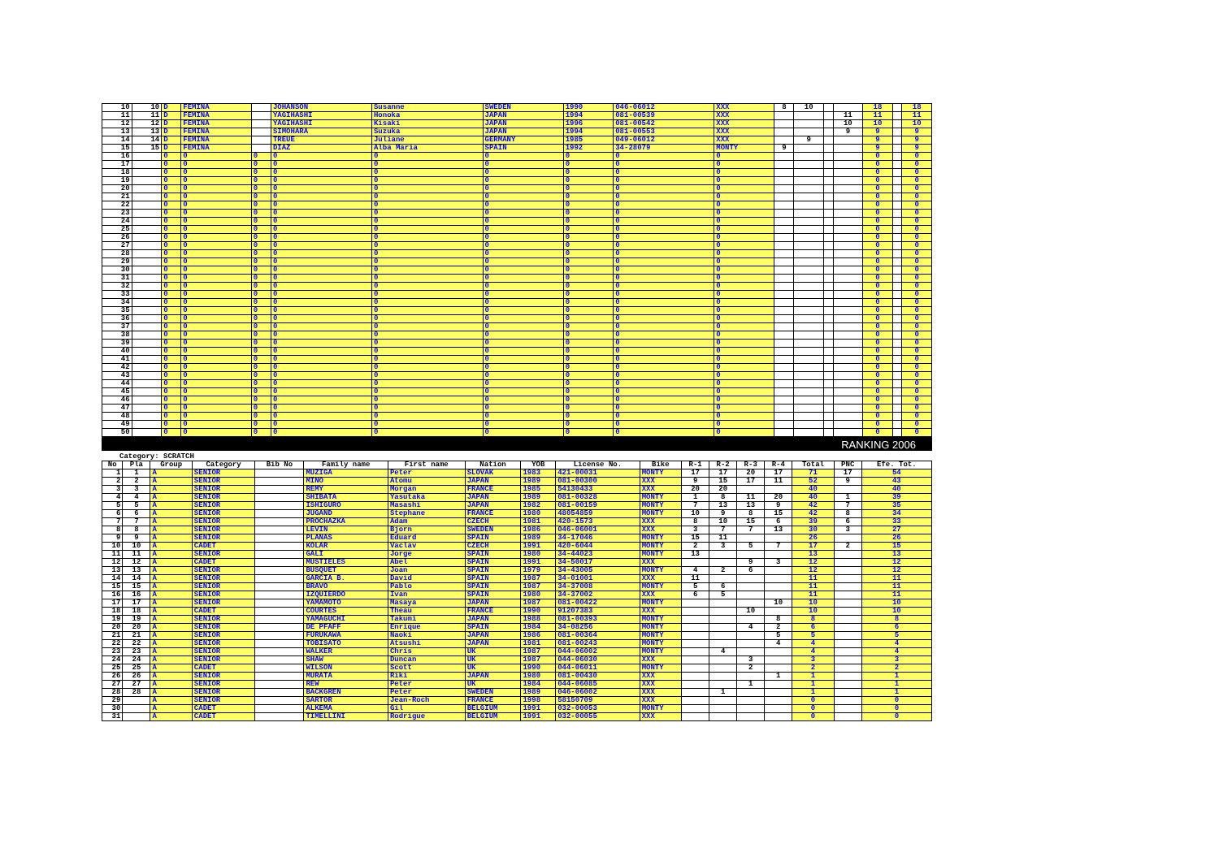| 10 | 10 | D | FEMINA | | JOHANSON | Susanne | SWEDEN | 1990 | 046-06012 | XXX | 8 | 10 | | | 18 | | 18 |
| 11 | 11 | D | FEMINA | | YAGIHASHI | Honoka | JAPAN | 1994 | 081-00539 | XXX | | | | 11 | 11 | | 11 |
| 12 | 12 | D | FEMINA | | YAGIHASHI | Kisaki | JAPAN | 1996 | 081-00542 | XXX | | | | 10 | 10 | | 10 |
| 13 | 13 | D | FEMINA | | SIMOHARA | Suzuka | JAPAN | 1994 | 081-00553 | XXX | | | | 9 | 9 | | 9 |
| 14 | 14 | D | FEMINA | | TREUE | Juliane | GERMANY | 1985 | 049-06012 | XXX | | 9 | | | 9 | | 9 |
| 15 | 15 | D | FEMINA | | DIAZ | Alba Maria | SPAIN | 1992 | 34-28079 | MONTY | 9 | | | | 9 | | 9 |
| 16 | | 0 | 0 | 0 | 0 | 0 | 0 | 0 | 0 | 0 | | | | | 0 | | 0 |
| 17 | | 0 | 0 | 0 | 0 | 0 | 0 | 0 | 0 | 0 | | | | | 0 | | 0 |
| 18 | | 0 | 0 | 0 | 0 | 0 | 0 | 0 | 0 | 0 | | | | | 0 | | 0 |
| 19 | | 0 | 0 | 0 | 0 | 0 | 0 | 0 | 0 | 0 | | | | | 0 | | 0 |
| 20 | | 0 | 0 | 0 | 0 | 0 | 0 | 0 | 0 | 0 | | | | | 0 | | 0 |
| 21 | | 0 | 0 | 0 | 0 | 0 | 0 | 0 | 0 | 0 | | | | | 0 | | 0 |
| 22 | | 0 | 0 | 0 | 0 | 0 | 0 | 0 | 0 | 0 | | | | | 0 | | 0 |
| 23 | | 0 | 0 | 0 | 0 | 0 | 0 | 0 | 0 | 0 | | | | | 0 | | 0 |
| 24 | | 0 | 0 | 0 | 0 | 0 | 0 | 0 | 0 | 0 | | | | | 0 | | 0 |
| 25 | | 0 | 0 | 0 | 0 | 0 | 0 | 0 | 0 | 0 | | | | | 0 | | 0 |
| 26 | | 0 | 0 | 0 | 0 | 0 | 0 | 0 | 0 | 0 | | | | | 0 | | 0 |
| 27 | | 0 | 0 | 0 | 0 | 0 | 0 | 0 | 0 | 0 | | | | | 0 | | 0 |
| 28 | | 0 | 0 | 0 | 0 | 0 | 0 | 0 | 0 | 0 | | | | | 0 | | 0 |
| 29 | | 0 | 0 | 0 | 0 | 0 | 0 | 0 | 0 | 0 | | | | | 0 | | 0 |
| 30 | | 0 | 0 | 0 | 0 | 0 | 0 | 0 | 0 | 0 | | | | | 0 | | 0 |
| 31 | | 0 | 0 | 0 | 0 | 0 | 0 | 0 | 0 | 0 | | | | | 0 | | 0 |
| 32 | | 0 | 0 | 0 | 0 | 0 | 0 | 0 | 0 | 0 | | | | | 0 | | 0 |
| 33 | | 0 | 0 | 0 | 0 | 0 | 0 | 0 | 0 | 0 | | | | | 0 | | 0 |
| 34 | | 0 | 0 | 0 | 0 | 0 | 0 | 0 | 0 | 0 | | | | | 0 | | 0 |
| 35 | | 0 | 0 | 0 | 0 | 0 | 0 | 0 | 0 | 0 | | | | | 0 | | 0 |
| 36 | | 0 | 0 | 0 | 0 | 0 | 0 | 0 | 0 | 0 | | | | | 0 | | 0 |
| 37 | | 0 | 0 | 0 | 0 | 0 | 0 | 0 | 0 | 0 | | | | | 0 | | 0 |
| 38 | | 0 | 0 | 0 | 0 | 0 | 0 | 0 | 0 | 0 | | | | | 0 | | 0 |
| 39 | | 0 | 0 | 0 | 0 | 0 | 0 | 0 | 0 | 0 | | | | | 0 | | 0 |
| 40 | | 0 | 0 | 0 | 0 | 0 | 0 | 0 | 0 | 0 | | | | | 0 | | 0 |
| 41 | | 0 | 0 | 0 | 0 | 0 | 0 | 0 | 0 | 0 | | | | | 0 | | 0 |
| 42 | | 0 | 0 | 0 | 0 | 0 | 0 | 0 | 0 | 0 | | | | | 0 | | 0 |
| 43 | | 0 | 0 | 0 | 0 | 0 | 0 | 0 | 0 | 0 | | | | | 0 | | 0 |
| 44 | | 0 | 0 | 0 | 0 | 0 | 0 | 0 | 0 | 0 | | | | | 0 | | 0 |
| 45 | | 0 | 0 | 0 | 0 | 0 | 0 | 0 | 0 | 0 | | | | | 0 | | 0 |
| 46 | | 0 | 0 | 0 | 0 | 0 | 0 | 0 | 0 | 0 | | | | | 0 | | 0 |
| 47 | | 0 | 0 | 0 | 0 | 0 | 0 | 0 | 0 | 0 | | | | | 0 | | 0 |
| 48 | | 0 | 0 | 0 | 0 | 0 | 0 | 0 | 0 | 0 | | | | | 0 | | 0 |
| 49 | | 0 | 0 | 0 | 0 | 0 | 0 | 0 | 0 | 0 | | | | | 0 | | 0 |
| 50 | | 0 | 0 | 0 | 0 | 0 | 0 | 0 | 0 | 0 | | | | | 0 | | 0 |
RANKING 2006
Category: SCRATCH
| No | Pla | Group | Category | Bib No | Family name | First name | Nation | YOB | License No. | Bike | R-1 | R-2 | R-3 | R-4 | Total | PNC | Efe. Tot. |
| --- | --- | --- | --- | --- | --- | --- | --- | --- | --- | --- | --- | --- | --- | --- | --- | --- | --- |
| 1 | 1 | A | SENIOR | | MUZIGA | Peter | SLOVAK | 1983 | 421-00031 | MONTY | 17 | 17 | 20 | 17 | 71 | 17 | 54 |
| 2 | 2 | A | SENIOR | | MINO | Atomu | JAPAN | 1989 | 081-00300 | XXX | 9 | 15 | 17 | 11 | 52 | 9 | 43 |
| 3 | 3 | A | SENIOR | | REMY | Morgan | FRANCE | 1985 | 54130433 | XXX | 20 | 20 | | | 40 | | 40 |
| 4 | 4 | A | SENIOR | | SHIBATA | Yasutaka | JAPAN | 1989 | 081-00328 | MONTY | 1 | 8 | 11 | 20 | 40 | 1 | 39 |
| 5 | 5 | A | SENIOR | | ISHIGURO | Masashi | JAPAN | 1982 | 081-00159 | MONTY | 7 | 13 | 13 | 9 | 42 | 7 | 35 |
| 6 | 6 | A | SENIOR | | JUGAND | Stephane | FRANCE | 1980 | 48054859 | MONTY | 10 | 9 | 8 | 15 | 42 | 8 | 34 |
| 7 | 7 | A | SENIOR | | PROCHAZKA | Adam | CZECH | 1981 | 420-1573 | XXX | 8 | 10 | 15 | 6 | 39 | 6 | 33 |
| 8 | 8 | A | SENIOR | | LEVIN | Bjorn | SWEDEN | 1986 | 046-06001 | XXX | 3 | 7 | 7 | 13 | 30 | 3 | 27 |
| 9 | 9 | A | SENIOR | | PLANAS | Eduard | SPAIN | 1989 | 34-17046 | MONTY | 15 | 11 | | | 26 | | 26 |
| 10 | 10 | A | CADET | | KOLAR | Vaclav | CZECH | 1991 | 420-6044 | MONTY | 2 | 3 | 5 | 7 | 17 | 2 | 15 |
| 11 | 11 | A | SENIOR | | GALI | Jorge | SPAIN | 1980 | 34-44023 | MONTY | 13 | | | | 13 | | 13 |
| 12 | 12 | A | CADET | | MUSTIELES | Abel | SPAIN | 1991 | 34-50017 | XXX | | | 9 | 3 | 12 | | 12 |
| 13 | 13 | A | SENIOR | | BUSQUET | Joan | SPAIN | 1979 | 34-43005 | MONTY | 4 | 2 | 6 | | 12 | | 12 |
| 14 | 14 | A | SENIOR | | GARCIA B. | David | SPAIN | 1987 | 34-01001 | XXX | 11 | | | | 11 | | 11 |
| 15 | 15 | A | SENIOR | | BRAVO | Pablo | SPAIN | 1987 | 34-37008 | MONTY | 5 | 6 | | | 11 | | 11 |
| 16 | 16 | A | SENIOR | | IZQUIERDO | Ivan | SPAIN | 1980 | 34-37002 | XXX | 6 | 5 | | | 11 | | 11 |
| 17 | 17 | A | SENIOR | | YAMAMOTO | Masaya | JAPAN | 1987 | 081-00422 | MONTY | | | | 10 | 10 | | 10 |
| 18 | 18 | A | CADET | | COURTES | Theau | FRANCE | 1990 | 91207383 | XXX | | | 10 | | 10 | | 10 |
| 19 | 19 | A | SENIOR | | YAMAGUCHI | Takumi | JAPAN | 1988 | 081-00393 | MONTY | | | | 8 | 8 | | 8 |
| 20 | 20 | A | SENIOR | | DE PFAFF | Enrique | SPAIN | 1984 | 34-08256 | MONTY | | | 4 | 2 | 6 | | 6 |
| 21 | 21 | A | SENIOR | | FURUKAWA | Naoki | JAPAN | 1986 | 081-00364 | MONTY | | | | 5 | 5 | | 5 |
| 22 | 22 | A | SENIOR | | TOBISATO | Atsushi | JAPAN | 1981 | 081-00243 | MONTY | | | | 4 | 4 | | 4 |
| 23 | 23 | A | SENIOR | | WALKER | Chris | UK | 1987 | 044-06002 | MONTY | | 4 | | | 4 | | 4 |
| 24 | 24 | A | SENIOR | | SHAW | Duncan | UK | 1987 | 044-06030 | XXX | | | 3 | | 3 | | 3 |
| 25 | 25 | A | CADET | | WILSON | Scott | UK | 1990 | 044-06011 | MONTY | | | 2 | | 2 | | 2 |
| 26 | 26 | A | SENIOR | | MURATA | Riki | JAPAN | 1980 | 081-00430 | XXX | | | | 1 | 1 | | 1 |
| 27 | 27 | A | SENIOR | | REW | Peter | UK | 1984 | 044-06085 | XXX | | | 1 | | 1 | | 1 |
| 28 | 28 | A | SENIOR | | BACKGREN | Peter | SWEDEN | 1989 | 046-06002 | XXX | | 1 | | | 1 | | 1 |
| 29 | | A | SENIOR | | SARTOR | Jean-Roch | FRANCE | 1998 | 58150709 | XXX | | | | | 0 | | 0 |
| 30 | | A | CADET | | ALKEMA | Gil | BELGIUM | 1991 | 032-00053 | MONTY | | | | | 0 | | 0 |
| 31 | | A | CADET | | TIMELLINI | Rodrigue | BELGIUM | 1991 | 032-00055 | XXX | | | | | 0 | | 0 |